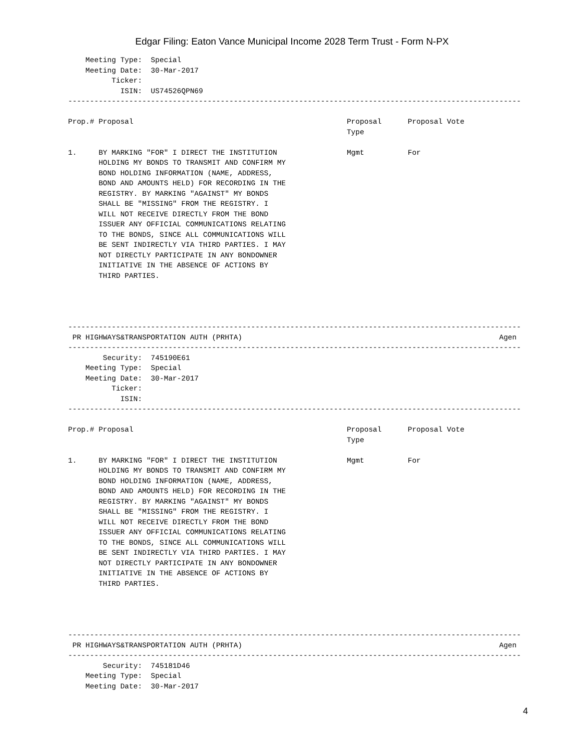Edgar Filing: Eaton Vance Municipal Income 2028 Term Trust - Form N-PX
    Meeting Type:  Special
    Meeting Date:  30-Mar-2017
          Ticker:
            ISIN:  US74526QPN69
--------------------------------------------------------------------------------------------------------

Prop.# Proposal                                                 Proposal      Proposal Vote
                                                                Type

1.     BY MARKING "FOR" I DIRECT THE INSTITUTION                Mgmt          For
       HOLDING MY BONDS TO TRANSMIT AND CONFIRM MY
       BOND HOLDING INFORMATION (NAME, ADDRESS,
       BOND AND AMOUNTS HELD) FOR RECORDING IN THE
       REGISTRY. BY MARKING "AGAINST" MY BONDS
       SHALL BE "MISSING" FROM THE REGISTRY. I
       WILL NOT RECEIVE DIRECTLY FROM THE BOND
       ISSUER ANY OFFICIAL COMMUNICATIONS RELATING
       TO THE BONDS, SINCE ALL COMMUNICATIONS WILL
       BE SENT INDIRECTLY VIA THIRD PARTIES. I MAY
       NOT DIRECTLY PARTICIPATE IN ANY BONDOWNER
       INITIATIVE IN THE ABSENCE OF ACTIONS BY
       THIRD PARTIES.




--------------------------------------------------------------------------------------------------------
 PR HIGHWAYS&TRANSPORTATION AUTH (PRHTA)                                                           Agen
--------------------------------------------------------------------------------------------------------
        Security:  745190E61
    Meeting Type:  Special
    Meeting Date:  30-Mar-2017
          Ticker:
            ISIN:
--------------------------------------------------------------------------------------------------------

Prop.# Proposal                                                 Proposal      Proposal Vote
                                                                Type

1.     BY MARKING "FOR" I DIRECT THE INSTITUTION                Mgmt          For
       HOLDING MY BONDS TO TRANSMIT AND CONFIRM MY
       BOND HOLDING INFORMATION (NAME, ADDRESS,
       BOND AND AMOUNTS HELD) FOR RECORDING IN THE
       REGISTRY. BY MARKING "AGAINST" MY BONDS
       SHALL BE "MISSING" FROM THE REGISTRY. I
       WILL NOT RECEIVE DIRECTLY FROM THE BOND
       ISSUER ANY OFFICIAL COMMUNICATIONS RELATING
       TO THE BONDS, SINCE ALL COMMUNICATIONS WILL
       BE SENT INDIRECTLY VIA THIRD PARTIES. I MAY
       NOT DIRECTLY PARTICIPATE IN ANY BONDOWNER
       INITIATIVE IN THE ABSENCE OF ACTIONS BY
       THIRD PARTIES.




--------------------------------------------------------------------------------------------------------
 PR HIGHWAYS&TRANSPORTATION AUTH (PRHTA)                                                           Agen
--------------------------------------------------------------------------------------------------------
        Security:  745181D46
    Meeting Type:  Special
    Meeting Date:  30-Mar-2017
4